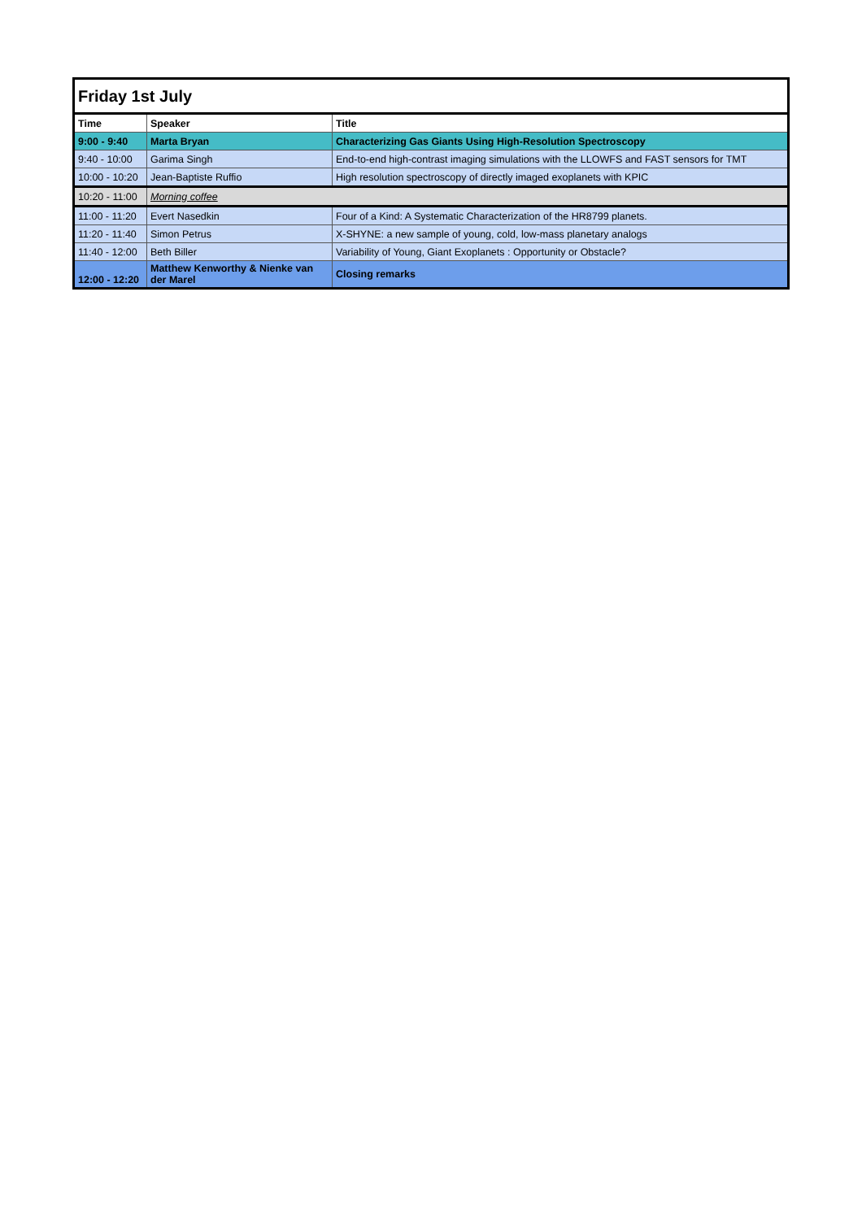| Friday 1st July | | |
| Time | Speaker | Title |
| 9:00 - 9:40 | Marta Bryan | Characterizing Gas Giants Using High-Resolution Spectroscopy |
| 9:40 - 10:00 | Garima Singh | End-to-end high-contrast imaging simulations with the LLOWFS and FAST sensors for TMT |
| 10:00 - 10:20 | Jean-Baptiste Ruffio | High resolution spectroscopy of directly imaged exoplanets with KPIC |
| 10:20 - 11:00 | Morning coffee | |
| 11:00 - 11:20 | Evert Nasedkin | Four of a Kind: A Systematic Characterization of the HR8799 planets. |
| 11:20 - 11:40 | Simon Petrus | X-SHYNE: a new sample of young, cold, low-mass planetary analogs |
| 11:40 - 12:00 | Beth Biller | Variability of Young, Giant Exoplanets : Opportunity or Obstacle? |
| 12:00 - 12:20 | Matthew Kenworthy & Nienke van der Marel | Closing remarks |